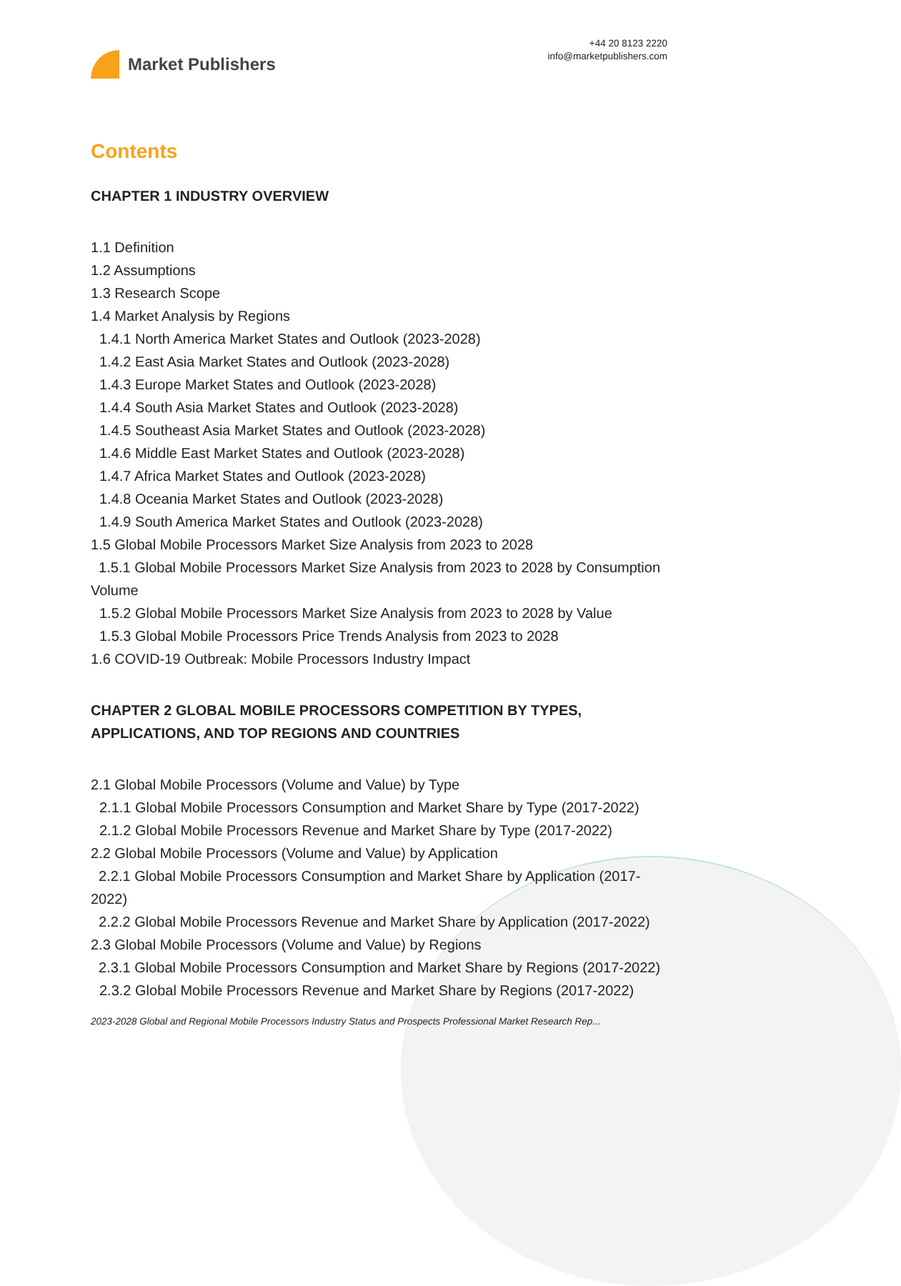Market Publishers
+44 20 8123 2220
info@marketpublishers.com
Contents
CHAPTER 1 INDUSTRY OVERVIEW
1.1 Definition
1.2 Assumptions
1.3 Research Scope
1.4 Market Analysis by Regions
1.4.1 North America Market States and Outlook (2023-2028)
1.4.2 East Asia Market States and Outlook (2023-2028)
1.4.3 Europe Market States and Outlook (2023-2028)
1.4.4 South Asia Market States and Outlook (2023-2028)
1.4.5 Southeast Asia Market States and Outlook (2023-2028)
1.4.6 Middle East Market States and Outlook (2023-2028)
1.4.7 Africa Market States and Outlook (2023-2028)
1.4.8 Oceania Market States and Outlook (2023-2028)
1.4.9 South America Market States and Outlook (2023-2028)
1.5 Global Mobile Processors Market Size Analysis from 2023 to 2028
1.5.1 Global Mobile Processors Market Size Analysis from 2023 to 2028 by Consumption Volume
1.5.2 Global Mobile Processors Market Size Analysis from 2023 to 2028 by Value
1.5.3 Global Mobile Processors Price Trends Analysis from 2023 to 2028
1.6 COVID-19 Outbreak: Mobile Processors Industry Impact
CHAPTER 2 GLOBAL MOBILE PROCESSORS COMPETITION BY TYPES, APPLICATIONS, AND TOP REGIONS AND COUNTRIES
2.1 Global Mobile Processors (Volume and Value) by Type
2.1.1 Global Mobile Processors Consumption and Market Share by Type (2017-2022)
2.1.2 Global Mobile Processors Revenue and Market Share by Type (2017-2022)
2.2 Global Mobile Processors (Volume and Value) by Application
2.2.1 Global Mobile Processors Consumption and Market Share by Application (2017-2022)
2.2.2 Global Mobile Processors Revenue and Market Share by Application (2017-2022)
2.3 Global Mobile Processors (Volume and Value) by Regions
2.3.1 Global Mobile Processors Consumption and Market Share by Regions (2017-2022)
2.3.2 Global Mobile Processors Revenue and Market Share by Regions (2017-2022)
2023-2028 Global and Regional Mobile Processors Industry Status and Prospects Professional Market Research Rep...